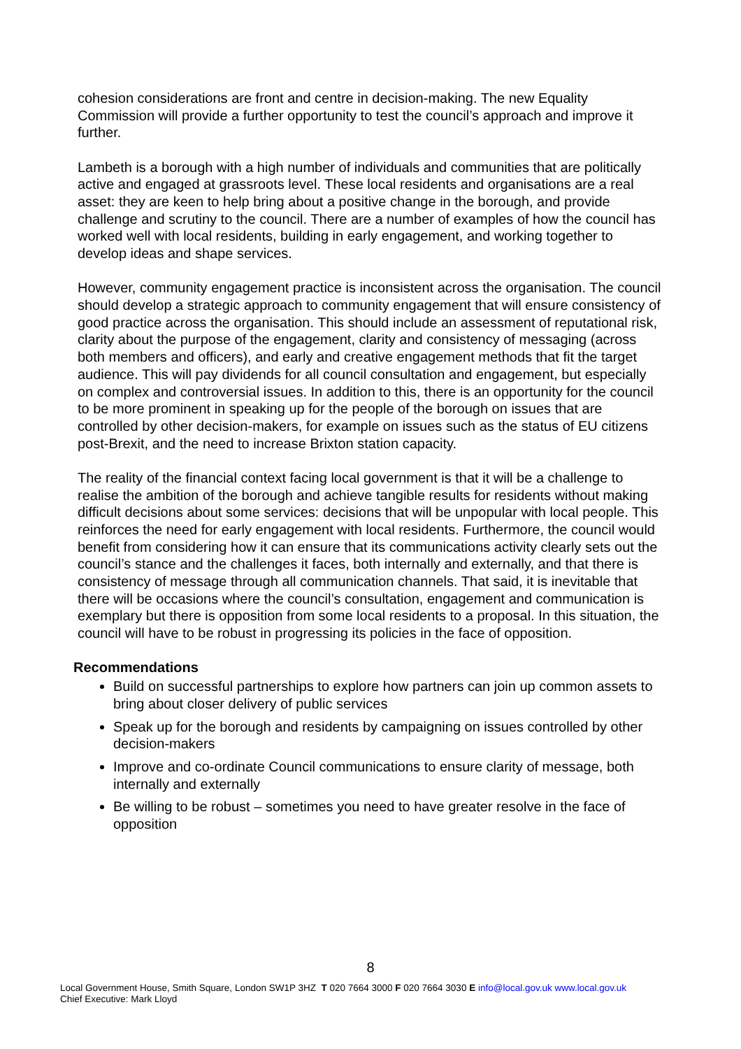cohesion considerations are front and centre in decision-making. The new Equality Commission will provide a further opportunity to test the council’s approach and improve it further.
Lambeth is a borough with a high number of individuals and communities that are politically active and engaged at grassroots level. These local residents and organisations are a real asset: they are keen to help bring about a positive change in the borough, and provide challenge and scrutiny to the council. There are a number of examples of how the council has worked well with local residents, building in early engagement, and working together to develop ideas and shape services.
However, community engagement practice is inconsistent across the organisation. The council should develop a strategic approach to community engagement that will ensure consistency of good practice across the organisation. This should include an assessment of reputational risk, clarity about the purpose of the engagement, clarity and consistency of messaging (across both members and officers), and early and creative engagement methods that fit the target audience. This will pay dividends for all council consultation and engagement, but especially on complex and controversial issues. In addition to this, there is an opportunity for the council to be more prominent in speaking up for the people of the borough on issues that are controlled by other decision-makers, for example on issues such as the status of EU citizens post-Brexit, and the need to increase Brixton station capacity.
The reality of the financial context facing local government is that it will be a challenge to realise the ambition of the borough and achieve tangible results for residents without making difficult decisions about some services: decisions that will be unpopular with local people. This reinforces the need for early engagement with local residents. Furthermore, the council would benefit from considering how it can ensure that its communications activity clearly sets out the council’s stance and the challenges it faces, both internally and externally, and that there is consistency of message through all communication channels. That said, it is inevitable that there will be occasions where the council’s consultation, engagement and communication is exemplary but there is opposition from some local residents to a proposal. In this situation, the council will have to be robust in progressing its policies in the face of opposition.
Recommendations
Build on successful partnerships to explore how partners can join up common assets to bring about closer delivery of public services
Speak up for the borough and residents by campaigning on issues controlled by other decision-makers
Improve and co-ordinate Council communications to ensure clarity of message, both internally and externally
Be willing to be robust – sometimes you need to have greater resolve in the face of opposition
8
Local Government House, Smith Square, London SW1P 3HZ T 020 7664 3000 F 020 7664 3030 E info@local.gov.uk www.local.gov.uk
Chief Executive: Mark Lloyd